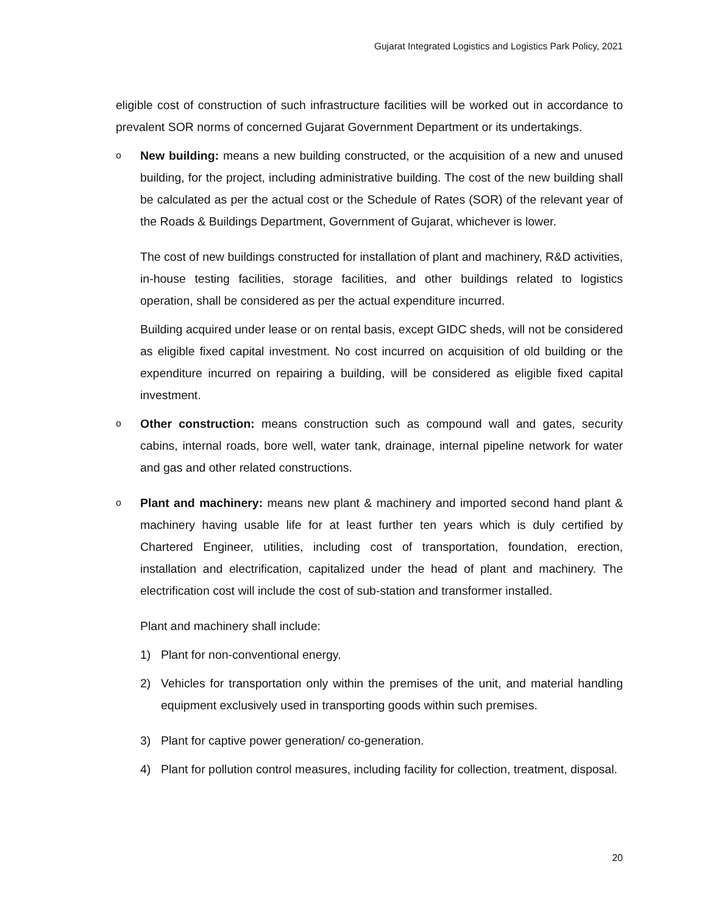Gujarat Integrated Logistics and Logistics Park Policy, 2021
eligible cost of construction of such infrastructure facilities will be worked out in accordance to prevalent SOR norms of concerned Gujarat Government Department or its undertakings.
o
New building: means a new building constructed, or the acquisition of a new and unused building, for the project, including administrative building. The cost of the new building shall be calculated as per the actual cost or the Schedule of Rates (SOR) of the relevant year of the Roads & Buildings Department, Government of Gujarat, whichever is lower.
The cost of new buildings constructed for installation of plant and machinery, R&D activities, in-house testing facilities, storage facilities, and other buildings related to logistics operation, shall be considered as per the actual expenditure incurred.
Building acquired under lease or on rental basis, except GIDC sheds, will not be considered as eligible fixed capital investment. No cost incurred on acquisition of old building or the expenditure incurred on repairing a building, will be considered as eligible fixed capital investment.
o
Other construction: means construction such as compound wall and gates, security cabins, internal roads, bore well, water tank, drainage, internal pipeline network for water and gas and other related constructions.
o
Plant and machinery: means new plant & machinery and imported second hand plant & machinery having usable life for at least further ten years which is duly certified by Chartered Engineer, utilities, including cost of transportation, foundation, erection, installation and electrification, capitalized under the head of plant and machinery. The electrification cost will include the cost of sub-station and transformer installed.
Plant and machinery shall include:
1) Plant for non-conventional energy.
2) Vehicles for transportation only within the premises of the unit, and material handling equipment exclusively used in transporting goods within such premises.
3) Plant for captive power generation/ co-generation.
4) Plant for pollution control measures, including facility for collection, treatment, disposal.
20